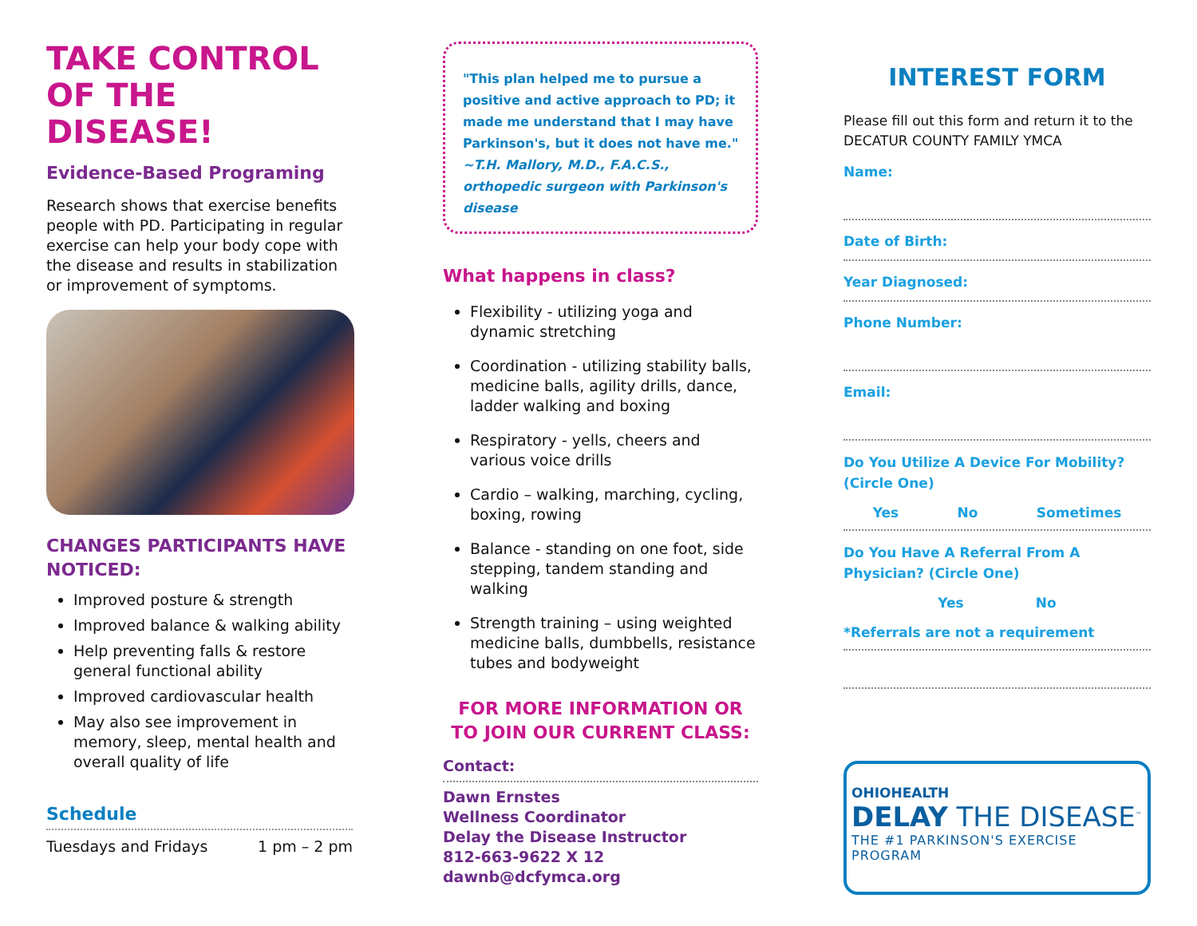TAKE CONTROL OF THE DISEASE!
Evidence-Based Programing
Research shows that exercise benefits people with PD. Participating in regular exercise can help your body cope with the disease and results in stabilization or improvement of symptoms.
CHANGES PARTICIPANTS HAVE NOTICED:
Improved posture & strength
Improved balance & walking ability
Help preventing falls & restore general functional ability
Improved cardiovascular health
May also see improvement in memory, sleep, mental health and overall quality of life
Schedule
Tuesdays and Fridays 1 pm – 2 pm
"This plan helped me to pursue a positive and active approach to PD; it made me understand that I may have Parkinson's, but it does not have me."
~T.H. Mallory, M.D., F.A.C.S., orthopedic surgeon with Parkinson's disease
What happens in class?
Flexibility - utilizing yoga and dynamic stretching
Coordination - utilizing stability balls, medicine balls, agility drills, dance, ladder walking and boxing
Respiratory - yells, cheers and various voice drills
Cardio – walking, marching, cycling, boxing, rowing
Balance - standing on one foot, side stepping, tandem standing and walking
Strength training – using weighted medicine balls, dumbbells, resistance tubes and bodyweight
FOR MORE INFORMATION OR TO JOIN OUR CURRENT CLASS:
Contact:
Dawn Ernstes
Wellness Coordinator
Delay the Disease Instructor
812-663-9622 X 12
dawnb@dcfymca.org
INTEREST FORM
Please fill out this form and return it to the DECATUR COUNTY FAMILY YMCA
Name:
Date of Birth:
Year Diagnosed:
Phone Number:
Email:
Do You Utilize A Device For Mobility? (Circle One)
Yes No Sometimes
Do You Have A Referral From A Physician? (Circle One)
Yes No
*Referrals are not a requirement
OHIOHEALTH
DELAY THE DISEASE<sup>™</sup>
THE #1 PARKINSON'S EXERCISE PROGRAM